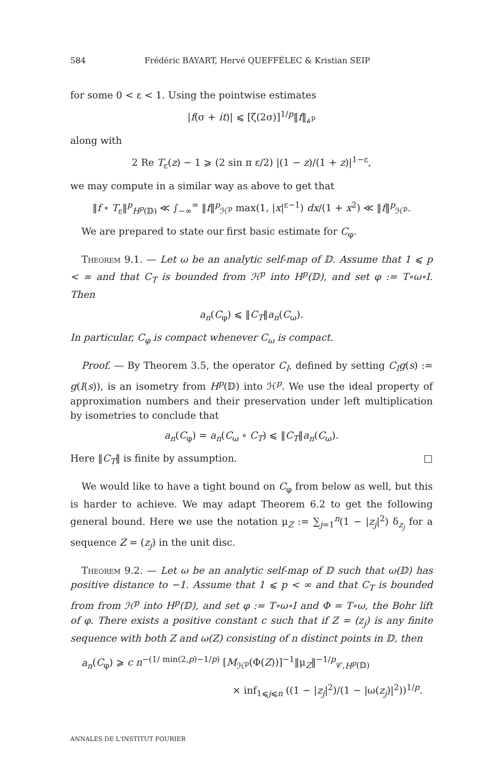584 Frédéric BAYART, Hervé QUEFFÉLEC & Kristian SEIP
for some 0 < ε < 1. Using the pointwise estimates
|f(σ + it)| ⩽ [ζ(2σ)]<sup>1/p</sup>‖f‖<sub>𝒽<sup>p</sup></sub>
along with
2 Re T<sub>ε</sub>(z) − 1 ⩾ (2 sin π ε/2) |(1 − z)/(1 + z)|<sup>1−ε</sup>,
we may compute in a similar way as above to get that
‖f ∘ T<sub>ε</sub>‖<sup>p</sup><sub>H<sup>p</sup>(𝔻)</sub> ≪ ∫<sub>−∞</sub><sup>∞</sup> ‖f‖<sup>p</sup><sub>ℋ<sup>p</sup></sub> max(1, |x|<sup>ε−1</sup>) dx/(1 + x<sup>2</sup>) ≪ ‖f‖<sup>p</sup><sub>ℋ<sup>p</sup></sub>.
We are prepared to state our first basic estimate for C<sub>φ</sub>.
Theorem 9.1. — Let ω be an analytic self-map of 𝔻. Assume that 1 ⩽ p < ∞ and that C<sub>T</sub> is bounded from ℋ<sup>p</sup> into H<sup>p</sup>(𝔻), and set φ := T∘ω∘I. Then
a<sub>n</sub>(C<sub>φ</sub>) ⩽ ‖C<sub>T</sub>‖a<sub>n</sub>(C<sub>ω</sub>).
In particular, C<sub>φ</sub> is compact whenever C<sub>ω</sub> is compact.
Proof. — By Theorem 3.5, the operator C<sub>I</sub>, defined by setting C<sub>I</sub>g(s) := g(I(s)), is an isometry from H<sup>p</sup>(𝔻) into ℋ<sup>p</sup>. We use the ideal property of approximation numbers and their preservation under left multiplication by isometries to conclude that
a<sub>n</sub>(C<sub>φ</sub>) = a<sub>n</sub>(C<sub>ω</sub> ∘ C<sub>T</sub>) ⩽ ‖C<sub>T</sub>‖a<sub>n</sub>(C<sub>ω</sub>).
Here ‖C<sub>T</sub>‖ is finite by assumption. □
We would like to have a tight bound on C<sub>φ</sub> from below as well, but this is harder to achieve. We may adapt Theorem 6.2 to get the following general bound. Here we use the notation μ<sub>Z</sub> := ∑<sub>j=1</sub><sup>n</sup>(1 − |z<sub>j</sub>|<sup>2</sup>) δ<sub>z<sub>j</sub></sub> for a sequence Z = (z<sub>j</sub>) in the unit disc.
Theorem 9.2. — Let ω be an analytic self-map of 𝔻 such that ω(𝔻) has positive distance to −1. Assume that 1 ⩽ p < ∞ and that C<sub>T</sub> is bounded from from ℋ<sup>p</sup> into H<sup>p</sup>(𝔻), and set φ := T∘ω∘I and Φ = T∘ω, the Bohr lift of φ. There exists a positive constant c such that if Z = (z<sub>j</sub>) is any finite sequence with both Z and ω(Z) consisting of n distinct points in 𝔻, then
a<sub>n</sub>(C<sub>φ</sub>) ⩾ c n<sup>−(1/ min(2,p)−1/p)</sup> [M<sub>ℋ<sup>p</sup></sub>(Φ(Z))]<sup>−1</sup>‖μ<sub>Z</sub>‖<sup>−1/p</sup><sub>𝒞,H<sup>p</sup>(𝔻)</sub>
× inf<sub>1⩽j⩽n</sub> ((1 − |z<sub>j</sub>|<sup>2</sup>)/(1 − |ω(z<sub>j</sub>)|<sup>2</sup>))<sup>1/p</sup>.
ANNALES DE L'INSTITUT FOURIER